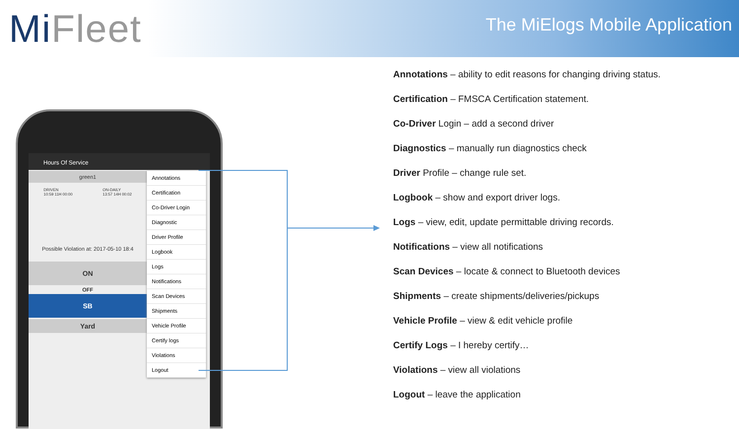MiFleet
The MiElogs Mobile Application
Hours Of Service
green1
DRIVEN
10:59 11H 00:00 ON-DAILY
13:57 14H 00:02
Possible Violation at: 2017-05-10 18:4
ON
OFF
SB
Yard
Annotations
Certification
Co-Driver Login
Diagnostic
Driver Profile
Logbook
Logs
Notifications
Scan Devices
Shipments
Vehicle Profile
Certify logs
Violations
Logout
Annotations – ability to edit reasons for changing driving status.
Certification – FMSCA Certification statement.
Co-Driver Login – add a second driver
Diagnostics – manually run diagnostics check
Driver Profile – change rule set.
Logbook – show and export driver logs.
Logs – view, edit, update permittable driving records.
Notifications – view all notifications
Scan Devices – locate & connect to Bluetooth devices
Shipments – create shipments/deliveries/pickups
Vehicle Profile – view & edit vehicle profile
Certify Logs – I hereby certify…
Violations – view all violations
Logout – leave the application